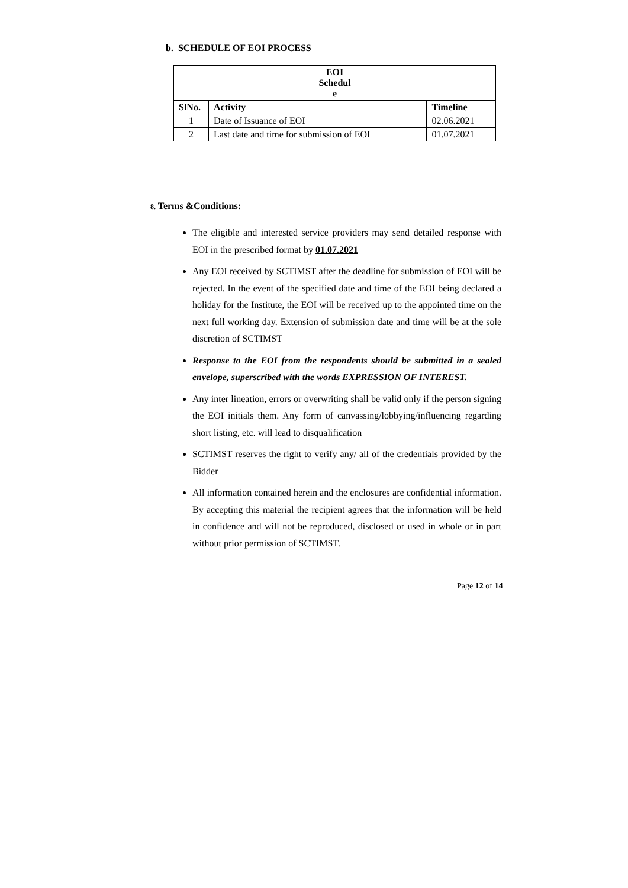b. SCHEDULE OF EOI PROCESS
| EOI Schedul e | | |
| --- | --- | --- |
| SlNo. | Activity | Timeline |
| 1 | Date of Issuance of EOI | 02.06.2021 |
| 2 | Last date and time for submission of EOI | 01.07.2021 |
8. Terms &Conditions:
The eligible and interested service providers may send detailed response with EOI in the prescribed format by 01.07.2021
Any EOI received by SCTIMST after the deadline for submission of EOI will be rejected. In the event of the specified date and time of the EOI being declared a holiday for the Institute, the EOI will be received up to the appointed time on the next full working day. Extension of submission date and time will be at the sole discretion of SCTIMST
Response to the EOI from the respondents should be submitted in a sealed envelope, superscribed with the words EXPRESSION OF INTEREST.
Any inter lineation, errors or overwriting shall be valid only if the person signing the EOI initials them. Any form of canvassing/lobbying/influencing regarding short listing, etc. will lead to disqualification
SCTIMST reserves the right to verify any/ all of the credentials provided by the Bidder
All information contained herein and the enclosures are confidential information. By accepting this material the recipient agrees that the information will be held in confidence and will not be reproduced, disclosed or used in whole or in part without prior permission of SCTIMST.
Page 12 of 14